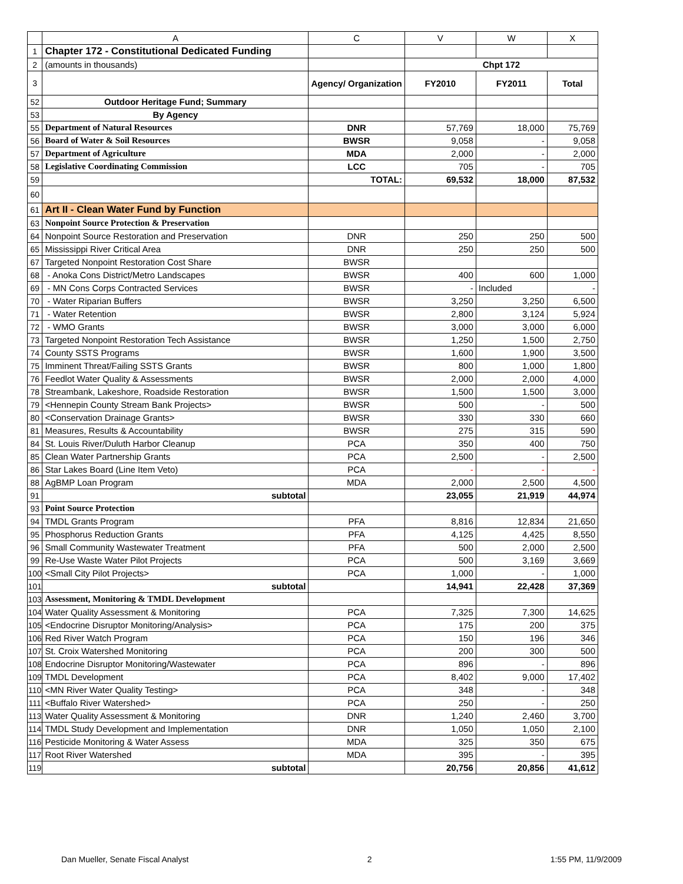| | A | C | V | W | X |
| --- | --- | --- | --- | --- | --- |
| 1 | Chapter 172 - Constitutional Dedicated Funding | | | | |
| 2 | (amounts in thousands) | | Chpt 172 | | |
| 3 | | Agency/ Organization | FY2010 | FY2011 | Total |
| 52 | Outdoor Heritage Fund; Summary | | | | |
| 53 | By Agency | | | | |
| 55 | Department of Natural Resources | DNR | 57,769 | 18,000 | 75,769 |
| 56 | Board of Water & Soil Resources | BWSR | 9,058 | - | 9,058 |
| 57 | Department of Agriculture | MDA | 2,000 | - | 2,000 |
| 58 | Legislative Coordinating Commission | LCC | 705 | - | 705 |
| 59 | | TOTAL: | 69,532 | 18,000 | 87,532 |
| 60 | | | | | |
| 61 | Art II - Clean Water Fund by Function | | | | |
| 63 | Nonpoint Source Protection & Preservation | | | | |
| 64 | Nonpoint Source Restoration and Preservation | DNR | 250 | 250 | 500 |
| 65 | Mississippi River Critical Area | DNR | 250 | 250 | 500 |
| 67 | Targeted Nonpoint Restoration Cost Share | BWSR | | | |
| 68 | - Anoka Cons District/Metro Landscapes | BWSR | 400 | 600 | 1,000 |
| 69 | - MN Cons Corps Contracted Services | BWSR | - | Included | - |
| 70 | - Water Riparian Buffers | BWSR | 3,250 | 3,250 | 6,500 |
| 71 | - Water Retention | BWSR | 2,800 | 3,124 | 5,924 |
| 72 | - WMO Grants | BWSR | 3,000 | 3,000 | 6,000 |
| 73 | Targeted Nonpoint Restoration Tech Assistance | BWSR | 1,250 | 1,500 | 2,750 |
| 74 | County SSTS Programs | BWSR | 1,600 | 1,900 | 3,500 |
| 75 | Imminent Threat/Failing SSTS Grants | BWSR | 800 | 1,000 | 1,800 |
| 76 | Feedlot Water Quality & Assessments | BWSR | 2,000 | 2,000 | 4,000 |
| 78 | Streambank, Lakeshore, Roadside Restoration | BWSR | 1,500 | 1,500 | 3,000 |
| 79 | <Hennepin County Stream Bank Projects> | BWSR | 500 | - | 500 |
| 80 | <Conservation Drainage Grants> | BWSR | 330 | 330 | 660 |
| 81 | Measures, Results & Accountability | BWSR | 275 | 315 | 590 |
| 84 | St. Louis River/Duluth Harbor Cleanup | PCA | 350 | 400 | 750 |
| 85 | Clean Water Partnership Grants | PCA | 2,500 | - | 2,500 |
| 86 | Star Lakes Board (Line Item Veto) | PCA | - | - | - |
| 88 | AgBMP Loan Program | MDA | 2,000 | 2,500 | 4,500 |
| 91 | subtotal | | 23,055 | 21,919 | 44,974 |
| 93 | Point Source Protection | | | | |
| 94 | TMDL Grants Program | PFA | 8,816 | 12,834 | 21,650 |
| 95 | Phosphorus Reduction Grants | PFA | 4,125 | 4,425 | 8,550 |
| 96 | Small Community Wastewater Treatment | PFA | 500 | 2,000 | 2,500 |
| 99 | Re-Use Waste Water Pilot Projects | PCA | 500 | 3,169 | 3,669 |
| 100 | <Small City Pilot Projects> | PCA | 1,000 | - | 1,000 |
| 101 | subtotal | | 14,941 | 22,428 | 37,369 |
| 103 | Assessment, Monitoring & TMDL Development | | | | |
| 104 | Water Quality Assessment & Monitoring | PCA | 7,325 | 7,300 | 14,625 |
| 105 | <Endocrine Disruptor Monitoring/Analysis> | PCA | 175 | 200 | 375 |
| 106 | Red River Watch Program | PCA | 150 | 196 | 346 |
| 107 | St. Croix Watershed Monitoring | PCA | 200 | 300 | 500 |
| 108 | Endocrine Disruptor Monitoring/Wastewater | PCA | 896 | - | 896 |
| 109 | TMDL Development | PCA | 8,402 | 9,000 | 17,402 |
| 110 | <MN River Water Quality Testing> | PCA | 348 | - | 348 |
| 111 | <Buffalo River Watershed> | PCA | 250 | - | 250 |
| 113 | Water Quality Assessment & Monitoring | DNR | 1,240 | 2,460 | 3,700 |
| 114 | TMDL Study Development and Implementation | DNR | 1,050 | 1,050 | 2,100 |
| 116 | Pesticide Monitoring & Water Assess | MDA | 325 | 350 | 675 |
| 117 | Root River Watershed | MDA | 395 | - | 395 |
| 119 | subtotal | | 20,756 | 20,856 | 41,612 |
Dan Mueller, Senate Fiscal Analyst 2 1:55 PM, 11/9/2009